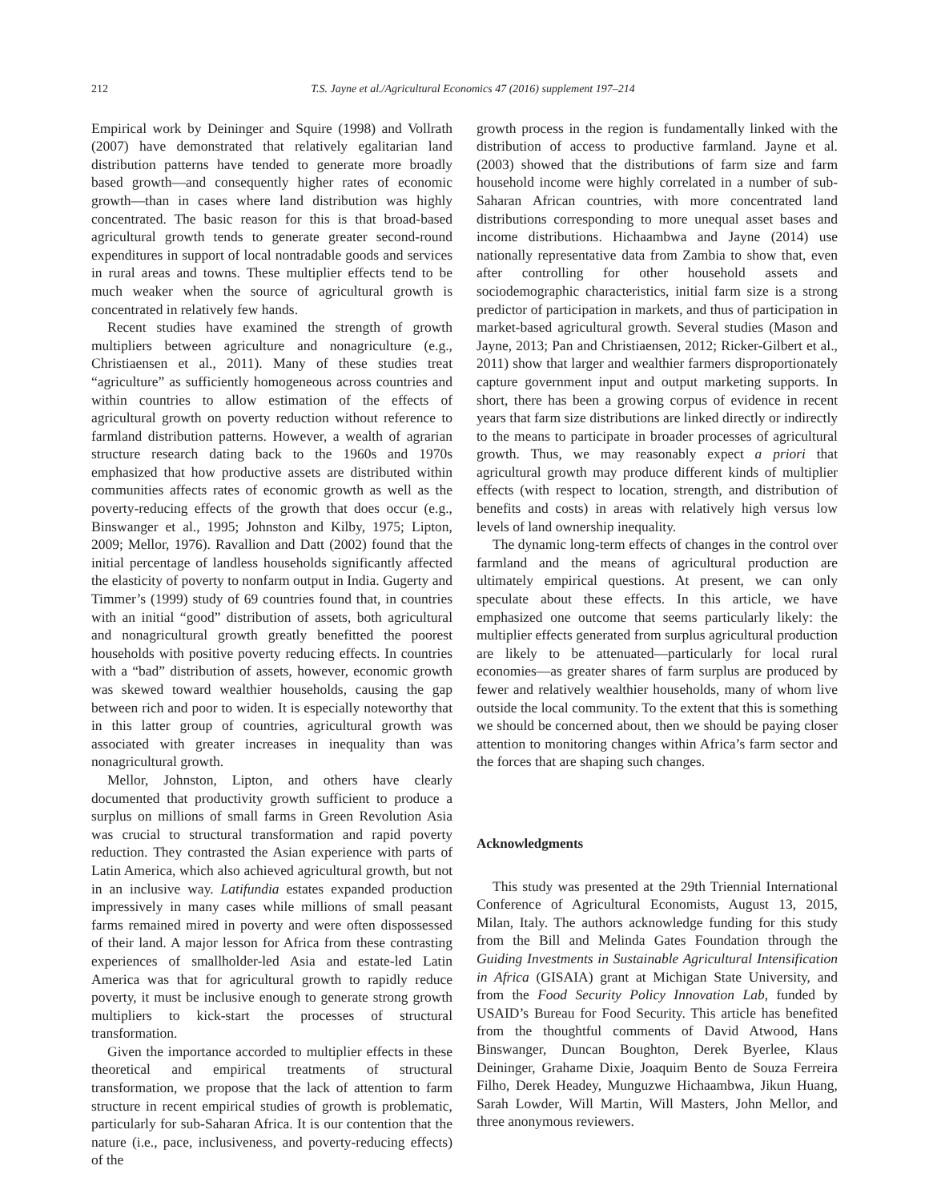212 T.S. Jayne et al./Agricultural Economics 47 (2016) supplement 197–214
Empirical work by Deininger and Squire (1998) and Vollrath (2007) have demonstrated that relatively egalitarian land distribution patterns have tended to generate more broadly based growth—and consequently higher rates of economic growth—than in cases where land distribution was highly concentrated. The basic reason for this is that broad-based agricultural growth tends to generate greater second-round expenditures in support of local nontradable goods and services in rural areas and towns. These multiplier effects tend to be much weaker when the source of agricultural growth is concentrated in relatively few hands.
Recent studies have examined the strength of growth multipliers between agriculture and nonagriculture (e.g., Christiaensen et al., 2011). Many of these studies treat “agriculture” as sufficiently homogeneous across countries and within countries to allow estimation of the effects of agricultural growth on poverty reduction without reference to farmland distribution patterns. However, a wealth of agrarian structure research dating back to the 1960s and 1970s emphasized that how productive assets are distributed within communities affects rates of economic growth as well as the poverty-reducing effects of the growth that does occur (e.g., Binswanger et al., 1995; Johnston and Kilby, 1975; Lipton, 2009; Mellor, 1976). Ravallion and Datt (2002) found that the initial percentage of landless households significantly affected the elasticity of poverty to nonfarm output in India. Gugerty and Timmer’s (1999) study of 69 countries found that, in countries with an initial “good” distribution of assets, both agricultural and nonagricultural growth greatly benefitted the poorest households with positive poverty reducing effects. In countries with a “bad” distribution of assets, however, economic growth was skewed toward wealthier households, causing the gap between rich and poor to widen. It is especially noteworthy that in this latter group of countries, agricultural growth was associated with greater increases in inequality than was nonagricultural growth.
Mellor, Johnston, Lipton, and others have clearly documented that productivity growth sufficient to produce a surplus on millions of small farms in Green Revolution Asia was crucial to structural transformation and rapid poverty reduction. They contrasted the Asian experience with parts of Latin America, which also achieved agricultural growth, but not in an inclusive way. Latifundia estates expanded production impressively in many cases while millions of small peasant farms remained mired in poverty and were often dispossessed of their land. A major lesson for Africa from these contrasting experiences of smallholder-led Asia and estate-led Latin America was that for agricultural growth to rapidly reduce poverty, it must be inclusive enough to generate strong growth multipliers to kick-start the processes of structural transformation.
Given the importance accorded to multiplier effects in these theoretical and empirical treatments of structural transformation, we propose that the lack of attention to farm structure in recent empirical studies of growth is problematic, particularly for sub-Saharan Africa. It is our contention that the nature (i.e., pace, inclusiveness, and poverty-reducing effects) of the
growth process in the region is fundamentally linked with the distribution of access to productive farmland. Jayne et al. (2003) showed that the distributions of farm size and farm household income were highly correlated in a number of sub-Saharan African countries, with more concentrated land distributions corresponding to more unequal asset bases and income distributions. Hichaambwa and Jayne (2014) use nationally representative data from Zambia to show that, even after controlling for other household assets and sociodemographic characteristics, initial farm size is a strong predictor of participation in markets, and thus of participation in market-based agricultural growth. Several studies (Mason and Jayne, 2013; Pan and Christiaensen, 2012; Ricker-Gilbert et al., 2011) show that larger and wealthier farmers disproportionately capture government input and output marketing supports. In short, there has been a growing corpus of evidence in recent years that farm size distributions are linked directly or indirectly to the means to participate in broader processes of agricultural growth. Thus, we may reasonably expect a priori that agricultural growth may produce different kinds of multiplier effects (with respect to location, strength, and distribution of benefits and costs) in areas with relatively high versus low levels of land ownership inequality.
The dynamic long-term effects of changes in the control over farmland and the means of agricultural production are ultimately empirical questions. At present, we can only speculate about these effects. In this article, we have emphasized one outcome that seems particularly likely: the multiplier effects generated from surplus agricultural production are likely to be attenuated—particularly for local rural economies—as greater shares of farm surplus are produced by fewer and relatively wealthier households, many of whom live outside the local community. To the extent that this is something we should be concerned about, then we should be paying closer attention to monitoring changes within Africa’s farm sector and the forces that are shaping such changes.
Acknowledgments
This study was presented at the 29th Triennial International Conference of Agricultural Economists, August 13, 2015, Milan, Italy. The authors acknowledge funding for this study from the Bill and Melinda Gates Foundation through the Guiding Investments in Sustainable Agricultural Intensification in Africa (GISAIA) grant at Michigan State University, and from the Food Security Policy Innovation Lab, funded by USAID’s Bureau for Food Security. This article has benefited from the thoughtful comments of David Atwood, Hans Binswanger, Duncan Boughton, Derek Byerlee, Klaus Deininger, Grahame Dixie, Joaquim Bento de Souza Ferreira Filho, Derek Headey, Munguzwe Hichaambwa, Jikun Huang, Sarah Lowder, Will Martin, Will Masters, John Mellor, and three anonymous reviewers.